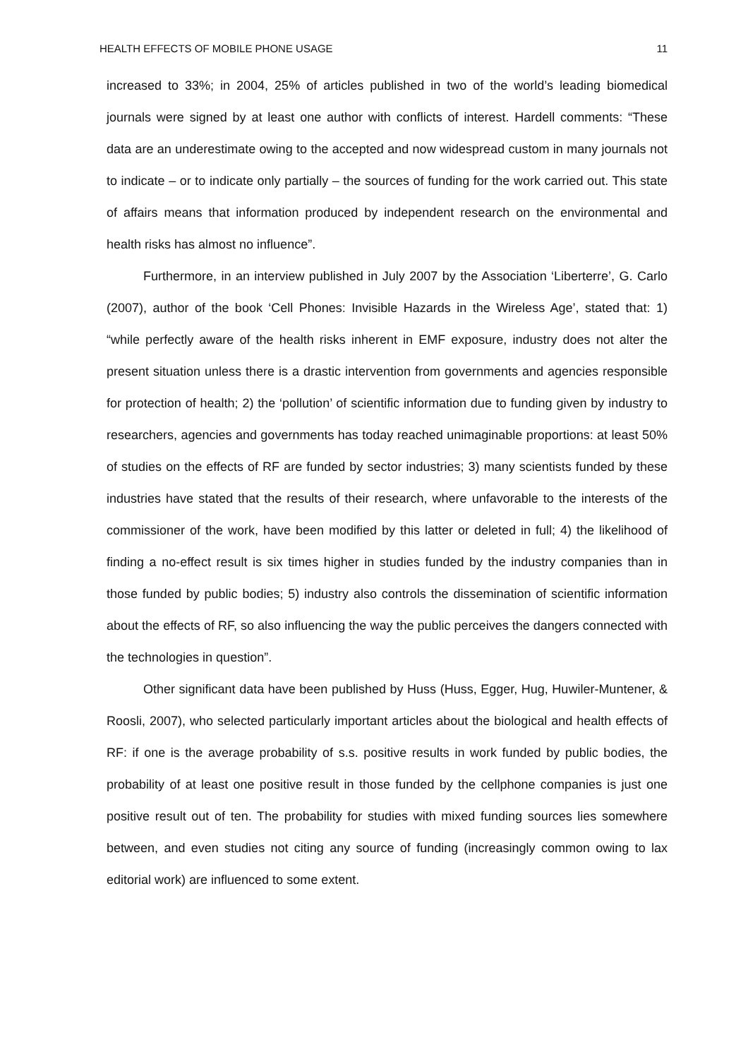HEALTH EFFECTS OF MOBILE PHONE USAGE 11
increased to 33%; in 2004, 25% of articles published in two of the world’s leading biomedical journals were signed by at least one author with conflicts of interest. Hardell comments: “These data are an underestimate owing to the accepted and now widespread custom in many journals not to indicate – or to indicate only partially – the sources of funding for the work carried out. This state of affairs means that information produced by independent research on the environmental and health risks has almost no influence”.
Furthermore, in an interview published in July 2007 by the Association ‘Liberterre’, G. Carlo (2007), author of the book ‘Cell Phones: Invisible Hazards in the Wireless Age’, stated that: 1) “while perfectly aware of the health risks inherent in EMF exposure, industry does not alter the present situation unless there is a drastic intervention from governments and agencies responsible for protection of health; 2) the ‘pollution’ of scientific information due to funding given by industry to researchers, agencies and governments has today reached unimaginable proportions: at least 50% of studies on the effects of RF are funded by sector industries; 3) many scientists funded by these industries have stated that the results of their research, where unfavorable to the interests of the commissioner of the work, have been modified by this latter or deleted in full; 4) the likelihood of finding a no-effect result is six times higher in studies funded by the industry companies than in those funded by public bodies; 5) industry also controls the dissemination of scientific information about the effects of RF, so also influencing the way the public perceives the dangers connected with the technologies in question”.
Other significant data have been published by Huss (Huss, Egger, Hug, Huwiler-Muntener, & Roosli, 2007), who selected particularly important articles about the biological and health effects of RF: if one is the average probability of s.s. positive results in work funded by public bodies, the probability of at least one positive result in those funded by the cellphone companies is just one positive result out of ten. The probability for studies with mixed funding sources lies somewhere between, and even studies not citing any source of funding (increasingly common owing to lax editorial work) are influenced to some extent.